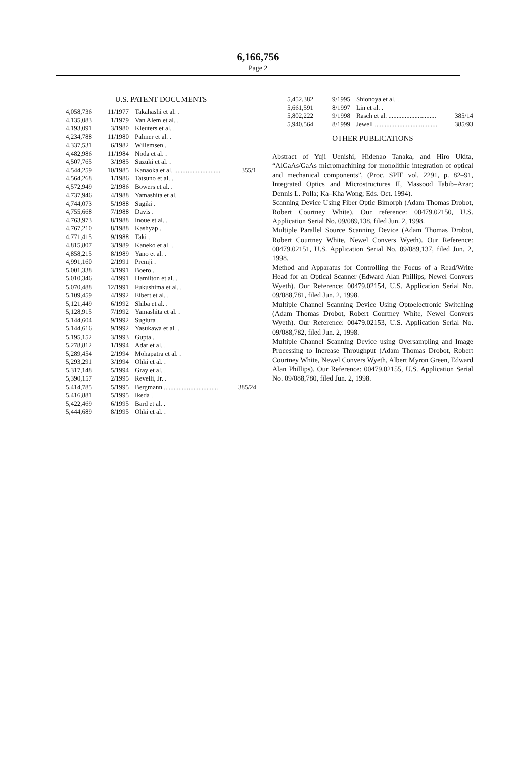6,166,756
Page 2
U.S. PATENT DOCUMENTS
| 4,058,736 | 11/1977 | Takahashi et al. . | |
| 4,135,083 | 1/1979 | Van Alem et al. . | |
| 4,193,091 | 3/1980 | Kleuters et al. . | |
| 4,234,788 | 11/1980 | Palmer et al. . | |
| 4,337,531 | 6/1982 | Willemsen . | |
| 4,482,986 | 11/1984 | Noda et al. . | |
| 4,507,765 | 3/1985 | Suzuki et al. . | |
| 4,544,259 | 10/1985 | Kanaoka et al. ............................ | 355/1 |
| 4,564,268 | 1/1986 | Tatsuno et al. . | |
| 4,572,949 | 2/1986 | Bowers et al. . | |
| 4,737,946 | 4/1988 | Yamashita et al. . | |
| 4,744,073 | 5/1988 | Sugiki . | |
| 4,755,668 | 7/1988 | Davis . | |
| 4,763,973 | 8/1988 | Inoue et al. . | |
| 4,767,210 | 8/1988 | Kashyap . | |
| 4,771,415 | 9/1988 | Taki . | |
| 4,815,807 | 3/1989 | Kaneko et al. . | |
| 4,858,215 | 8/1989 | Yano et al. . | |
| 4,991,160 | 2/1991 | Premji . | |
| 5,001,338 | 3/1991 | Boero . | |
| 5,010,346 | 4/1991 | Hamilton et al. . | |
| 5,070,488 | 12/1991 | Fukushima et al. . | |
| 5,109,459 | 4/1992 | Eibert et al. . | |
| 5,121,449 | 6/1992 | Shiba et al. . | |
| 5,128,915 | 7/1992 | Yamashita et al. . | |
| 5,144,604 | 9/1992 | Sugiura . | |
| 5,144,616 | 9/1992 | Yasukawa et al. . | |
| 5,195,152 | 3/1993 | Gupta . | |
| 5,278,812 | 1/1994 | Adar et al. . | |
| 5,289,454 | 2/1994 | Mohapatra et al. . | |
| 5,293,291 | 3/1994 | Ohki et al. . | |
| 5,317,148 | 5/1994 | Gray et al. . | |
| 5,390,157 | 2/1995 | Revelli, Jr. . | |
| 5,414,785 | 5/1995 | Bergmann ................................. | 385/24 |
| 5,416,881 | 5/1995 | Ikeda . | |
| 5,422,469 | 6/1995 | Bard et al. . | |
| 5,444,689 | 8/1995 | Ohki et al. . | |
| 5,452,382 | 9/1995 | Shionoya et al. . | |
| 5,661,591 | 8/1997 | Lin et al. . | |
| 5,802,222 | 9/1998 | Rasch et al. ............................. | 385/14 |
| 5,940,564 | 8/1999 | Jewell ...................................... | 385/93 |
OTHER PUBLICATIONS
Abstract of Yuji Uenishi, Hidenao Tanaka, and Hiro Ukita, “AlGaAs/GaAs micromachining for monolithic integration of optical and mechanical components”, (Proc. SPIE vol. 2291, p. 82–91, Integrated Optics and Microstructures II, Massood Tabib–Azar; Dennis L. Polla; Ka–Kha Wong; Eds. Oct. 1994).
Scanning Device Using Fiber Optic Bimorph (Adam Thomas Drobot, Robert Courtney White). Our reference: 00479.02150, U.S. Application Serial No. 09/089,138, filed Jun. 2, 1998.
Multiple Parallel Source Scanning Device (Adam Thomas Drobot, Robert Courtney White, Newel Convers Wyeth). Our Reference: 00479.02151, U.S. Application Serial No. 09/089,137, filed Jun. 2, 1998.
Method and Apparatus for Controlling the Focus of a Read/Write Head for an Optical Scanner (Edward Alan Phillips, Newel Convers Wyeth). Our Reference: 00479.02154, U.S. Application Serial No. 09/088,781, filed Jun. 2, 1998.
Multiple Channel Scanning Device Using Optoelectronic Switching (Adam Thomas Drobot, Robert Courtney White, Newel Convers Wyeth). Our Reference: 00479.02153, U.S. Application Serial No. 09/088,782, filed Jun. 2, 1998.
Multiple Channel Scanning Device using Oversampling and Image Processing to Increase Throughput (Adam Thomas Drobot, Robert Courtney White, Newel Convers Wyeth, Albert Myron Green, Edward Alan Phillips). Our Reference: 00479.02155, U.S. Application Serial No. 09/088,780, filed Jun. 2, 1998.